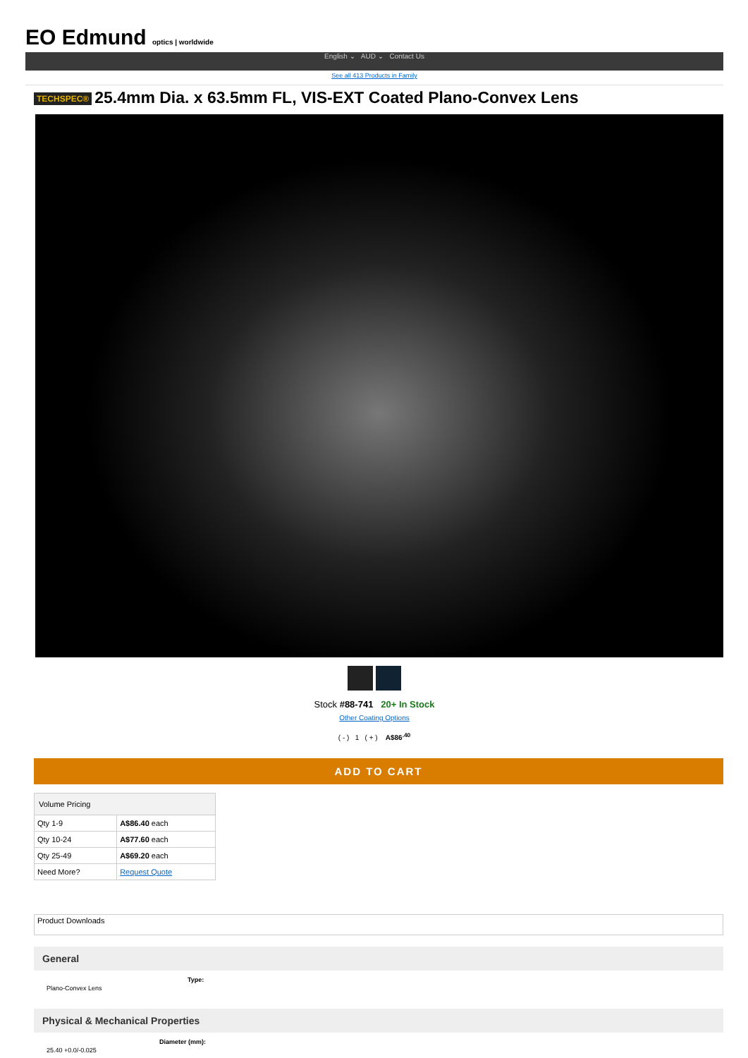EO Edmund optics | worldwide
English ⌄ AUD ⌄ Contact Us
See all 413 Products in Family
TECHSPEC® 25.4mm Dia. x 63.5mm FL, VIS-EXT Coated Plano-Convex Lens
Stock #88-741 20+ In Stock
Other Coating Options
( - ) 1 ( + ) A$86<sup>.40</sup>
ADD TO CART
| Volume Pricing | |
| --- | --- |
| Qty 1-9 | A$86.40 each |
| Qty 10-24 | A$77.60 each |
| Qty 25-49 | A$69.20 each |
| Need More? | Request Quote |
Product Downloads
General
Plano-Convex Lens Type:
Physical & Mechanical Properties
25.40 +0.0/-0.025 Diameter (mm):